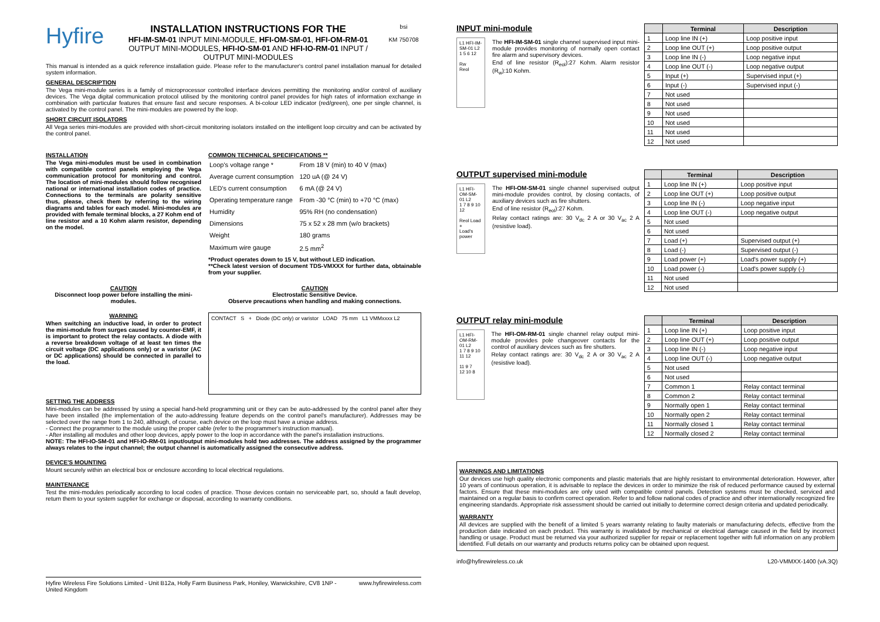Hyfire
INSTALLATION INSTRUCTIONS FOR THE
HFI-IM-SM-01 INPUT MINI-MODULE, HFI-OM-SM-01, HFI-OM-RM-01 OUTPUT MINI-MODULES, HFI-IO-SM-01 AND HFI-IO-RM-01 INPUT / OUTPUT MINI-MODULES
bsi
KM 750708
This manual is intended as a quick reference installation guide. Please refer to the manufacturer's control panel installation manual for detailed system information.
GENERAL DESCRIPTION
The Vega mini-module series is a family of microprocessor controlled interface devices permitting the monitoring and/or control of auxiliary devices. The Vega digital communication protocol utilised by the monitoring control panel provides for high rates of information exchange in combination with particular features that ensure fast and secure responses. A bi-colour LED indicator (red/green), one per single channel, is activated by the control panel. The mini-modules are powered by the loop.
SHORT CIRCUIT ISOLATORS
All Vega series mini-modules are provided with short-circuit monitoring isolators installed on the intelligent loop circuitry and can be activated by the control panel.
INSTALLATION
The Vega mini-modules must be used in combination with compatible control panels employing the Vega communication protocol for monitoring and control. The location of mini-modules should follow recognised national or international installation codes of practice. Connections to the terminals are polarity sensitive thus, please, check them by referring to the wiring diagrams and tables for each model. Mini-modules are provided with female terminal blocks, a 27 Kohm end of line resistor and a 10 Kohm alarm resistor, depending on the model.
COMMON TECHNICAL SPECIFICATIONS **
| Loop's voltage range * | From 18 V (min) to 40 V (max) |
| Average current consumption | 120 uA (@ 24 V) |
| LED's current consumption | 6 mA (@ 24 V) |
| Operating temperature range | From -30 °C (min) to +70 °C (max) |
| Humidity | 95% RH (no condensation) |
| Dimensions | 75 x 52 x 28 mm (w/o brackets) |
| Weight | 180 grams |
| Maximum wire gauge | 2.5 mm<sup>2</sup> |
*Product operates down to 15 V, but without LED indication.
**Check latest version of document TDS-VMXXX for further data, obtainable from your supplier.
CAUTION
Disconnect loop power before installing the mini-modules.
CAUTION
Electrostatic Sensitive Device.
Observe precautions when handling and making connections.
WARNING
When switching an inductive load, in order to protect the mini-module from surges caused by counter-EMF, it is important to protect the relay contacts. A diode with a reverse breakdown voltage of at least ten times the circuit voltage (DC applications only) or a varistor (AC or DC applications) should be connected in parallel to the load.
CONTACT S + Diode (DC only) or varistor LOAD 75 mm L1 VMMxxxx L2
SETTING THE ADDRESS
Mini-modules can be addressed by using a special hand-held programming unit or they can be auto-addressed by the control panel after they have been installed (the implementation of the auto-addressing feature depends on the control panel's manufacturer). Addresses may be selected over the range from 1 to 240, although, of course, each device on the loop must have a unique address.
- Connect the programmer to the module using the proper cable (refer to the programmer's instruction manual).
- After installing all modules and other loop devices, apply power to the loop in accordance with the panel's installation instructions.
NOTE: The HFI-IO-SM-01 and HFI-IO-RM-01 input/output mini-modules hold two addresses. The address assigned by the programmer always relates to the input channel; the output channel is automatically assigned the consecutive address.
DEVICE'S MOUNTING
Mount securely within an electrical box or enclosure according to local electrical regulations.
MAINTENANCE
Test the mini-modules periodically according to local codes of practice. Those devices contain no serviceable part, so, should a fault develop, return them to your system supplier for exchange or disposal, according to warranty conditions.
Hyfire Wireless Fire Solutions Limited - Unit B12a, Holly Farm Business Park, Honiley, Warwickshire, CV8 1NP - United Kingdom
www.hyfirewireless.com
INPUT mini-module
L1 HFI-IM-SM-01 L2
1 5 6 12
Rw
Reol
The HFI-IM-SM-01 single channel supervised input mini-module provides monitoring of normally open contact fire alarm and supervisory devices.
End of line resistor (R<sub>eol</sub>):27 Kohm. Alarm resistor (R<sub>w</sub>):10 Kohm.
| | Terminal | Description |
| --- | --- | --- |
| 1 | Loop line IN (+) | Loop positive input |
| 2 | Loop line OUT (+) | Loop positive output |
| 3 | Loop line IN (-) | Loop negative input |
| 4 | Loop line OUT (-) | Loop negative output |
| 5 | Input (+) | Supervised input (+) |
| 6 | Input (-) | Supervised input (-) |
| 7 | Not used | |
| 8 | Not used | |
| 9 | Not used | |
| 10 | Not used | |
| 11 | Not used | |
| 12 | Not used | |
OUTPUT supervised mini-module
L1 HFI-OM-SM-01 L2
1 7 8 9 10 12
Reol Load +
Load's power
The HFI-OM-SM-01 single channel supervised output mini-module provides control, by closing contacts, of auxiliary devices such as fire shutters.
End of line resistor (R<sub>eol</sub>):27 Kohm.
Relay contact ratings are: 30 V<sub>dc</sub> 2 A or 30 V<sub>ac</sub> 2 A (resistive load).
| | Terminal | Description |
| --- | --- | --- |
| 1 | Loop line IN (+) | Loop positive input |
| 2 | Loop line OUT (+) | Loop positive output |
| 3 | Loop line IN (-) | Loop negative input |
| 4 | Loop line OUT (-) | Loop negative output |
| 5 | Not used | |
| 6 | Not used | |
| 7 | Load (+) | Supervised output (+) |
| 8 | Load (-) | Supervised output (-) |
| 9 | Load power (+) | Load's power supply (+) |
| 10 | Load power (-) | Load's power supply (-) |
| 11 | Not used | |
| 12 | Not used | |
OUTPUT relay mini-module
L1 HFI-OM-RM-01 L2
1 7 8 9 10 11 12
11 9 7
12 10 8
The HFI-OM-RM-01 single channel relay output mini-module provides pole changeover contacts for the control of auxiliary devices such as fire shutters.
Relay contact ratings are: 30 V<sub>dc</sub> 2 A or 30 V<sub>ac</sub> 2 A (resistive load).
| | Terminal | Description |
| --- | --- | --- |
| 1 | Loop line IN (+) | Loop positive input |
| 2 | Loop line OUT (+) | Loop positive output |
| 3 | Loop line IN (-) | Loop negative input |
| 4 | Loop line OUT (-) | Loop negative output |
| 5 | Not used | |
| 6 | Not used | |
| 7 | Common 1 | Relay contact terminal |
| 8 | Common 2 | Relay contact terminal |
| 9 | Normally open 1 | Relay contact terminal |
| 10 | Normally open 2 | Relay contact terminal |
| 11 | Normally closed 1 | Relay contact terminal |
| 12 | Normally closed 2 | Relay contact terminal |
WARNINGS AND LIMITATIONS
Our devices use high quality electronic components and plastic materials that are highly resistant to environmental deterioration. However, after 10 years of continuous operation, it is advisable to replace the devices in order to minimize the risk of reduced performance caused by external factors. Ensure that these mini-modules are only used with compatible control panels. Detection systems must be checked, serviced and maintained on a regular basis to confirm correct operation. Refer to and follow national codes of practice and other internationally recognized fire engineering standards. Appropriate risk assessment should be carried out initially to determine correct design criteria and updated periodically.
WARRANTY
All devices are supplied with the benefit of a limited 5 years warranty relating to faulty materials or manufacturing defects, effective from the production date indicated on each product. This warranty is invalidated by mechanical or electrical damage caused in the field by incorrect handling or usage. Product must be returned via your authorized supplier for repair or replacement together with full information on any problem identified. Full details on our warranty and products returns policy can be obtained upon request.
info@hyfirewireless.co.uk L20-VMMXX-1400 (vA.3Q)